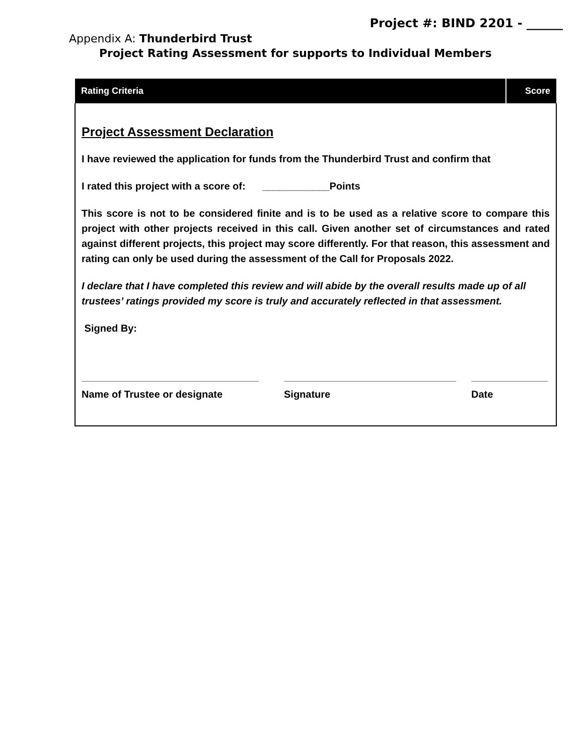Project #: BIND 2201 - ______
Appendix A: Thunderbird Trust
Project Rating Assessment for supports to Individual Members
| Rating Criteria | Score |
| --- | --- |
| Project Assessment Declaration I have reviewed the application for funds from the Thunderbird Trust and confirm that I rated this project with a score of: ____________Points This score is not to be considered finite and is to be used as a relative score to compare this project with other projects received in this call. Given another set of circumstances and rated against different projects, this project may score differently. For that reason, this assessment and rating can only be used during the assessment of the Call for Proposals 2022. I declare that I have completed this review and will abide by the overall results made up of all trustees’ ratings provided my score is truly and accurately reflected in that assessment. Signed By: Name of Trustee or designate Signature Date | |